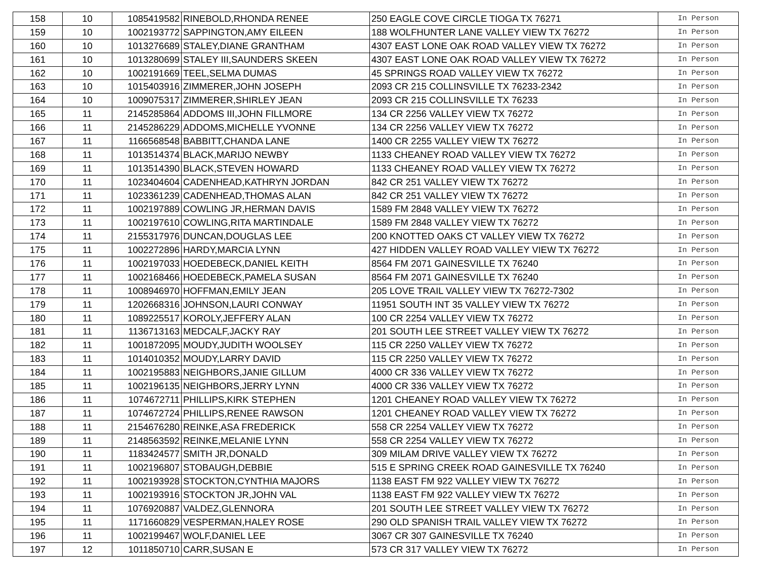| 158 | 10 | 1085419582 | RINEBOLD,RHONDA RENEE | 250 EAGLE COVE CIRCLE TIOGA TX 76271 | In Person |
| 159 | 10 | 1002193772 | SAPPINGTON,AMY EILEEN | 188 WOLFHUNTER LANE VALLEY VIEW TX 76272 | In Person |
| 160 | 10 | 1013276689 | STALEY,DIANE GRANTHAM | 4307 EAST LONE OAK ROAD VALLEY VIEW TX 76272 | In Person |
| 161 | 10 | 1013280699 | STALEY III,SAUNDERS SKEEN | 4307 EAST LONE OAK ROAD VALLEY VIEW TX 76272 | In Person |
| 162 | 10 | 1002191669 | TEEL,SELMA DUMAS | 45 SPRINGS ROAD VALLEY VIEW TX 76272 | In Person |
| 163 | 10 | 1015403916 | ZIMMERER,JOHN JOSEPH | 2093 CR 215 COLLINSVILLE TX 76233-2342 | In Person |
| 164 | 10 | 1009075317 | ZIMMERER,SHIRLEY JEAN | 2093 CR 215 COLLINSVILLE TX 76233 | In Person |
| 165 | 11 | 2145285864 | ADDOMS III,JOHN FILLMORE | 134 CR 2256 VALLEY VIEW TX 76272 | In Person |
| 166 | 11 | 2145286229 | ADDOMS,MICHELLE YVONNE | 134 CR 2256 VALLEY VIEW TX 76272 | In Person |
| 167 | 11 | 1166568548 | BABBITT,CHANDA LANE | 1400 CR 2255 VALLEY VIEW TX 76272 | In Person |
| 168 | 11 | 1013514374 | BLACK,MARIJO NEWBY | 1133 CHEANEY ROAD VALLEY VIEW TX 76272 | In Person |
| 169 | 11 | 1013514390 | BLACK,STEVEN HOWARD | 1133 CHEANEY ROAD VALLEY VIEW TX 76272 | In Person |
| 170 | 11 | 1023404604 | CADENHEAD,KATHRYN JORDAN | 842 CR 251 VALLEY VIEW TX 76272 | In Person |
| 171 | 11 | 1023361239 | CADENHEAD,THOMAS ALAN | 842 CR 251 VALLEY VIEW TX 76272 | In Person |
| 172 | 11 | 1002197889 | COWLING JR,HERMAN DAVIS | 1589 FM 2848 VALLEY VIEW TX 76272 | In Person |
| 173 | 11 | 1002197610 | COWLING,RITA MARTINDALE | 1589 FM 2848 VALLEY VIEW TX 76272 | In Person |
| 174 | 11 | 2155317976 | DUNCAN,DOUGLAS LEE | 200 KNOTTED OAKS CT VALLEY VIEW TX 76272 | In Person |
| 175 | 11 | 1002272896 | HARDY,MARCIA LYNN | 427 HIDDEN VALLEY ROAD VALLEY VIEW TX 76272 | In Person |
| 176 | 11 | 1002197033 | HOEDEBECK,DANIEL KEITH | 8564 FM 2071 GAINESVILLE TX 76240 | In Person |
| 177 | 11 | 1002168466 | HOEDEBECK,PAMELA SUSAN | 8564 FM 2071 GAINESVILLE TX 76240 | In Person |
| 178 | 11 | 1008946970 | HOFFMAN,EMILY JEAN | 205 LOVE TRAIL VALLEY VIEW TX 76272-7302 | In Person |
| 179 | 11 | 1202668316 | JOHNSON,LAURI CONWAY | 11951 SOUTH INT 35 VALLEY VIEW TX 76272 | In Person |
| 180 | 11 | 1089225517 | KOROLY,JEFFERY ALAN | 100 CR 2254 VALLEY VIEW TX 76272 | In Person |
| 181 | 11 | 1136713163 | MEDCALF,JACKY RAY | 201 SOUTH LEE STREET VALLEY VIEW TX 76272 | In Person |
| 182 | 11 | 1001872095 | MOUDY,JUDITH WOOLSEY | 115 CR 2250 VALLEY VIEW TX 76272 | In Person |
| 183 | 11 | 1014010352 | MOUDY,LARRY DAVID | 115 CR 2250 VALLEY VIEW TX 76272 | In Person |
| 184 | 11 | 1002195883 | NEIGHBORS,JANIE GILLUM | 4000 CR 336 VALLEY VIEW TX 76272 | In Person |
| 185 | 11 | 1002196135 | NEIGHBORS,JERRY LYNN | 4000 CR 336 VALLEY VIEW TX 76272 | In Person |
| 186 | 11 | 1074672711 | PHILLIPS,KIRK STEPHEN | 1201 CHEANEY ROAD VALLEY VIEW TX 76272 | In Person |
| 187 | 11 | 1074672724 | PHILLIPS,RENEE RAWSON | 1201 CHEANEY ROAD VALLEY VIEW TX 76272 | In Person |
| 188 | 11 | 2154676280 | REINKE,ASA FREDERICK | 558 CR 2254 VALLEY VIEW TX 76272 | In Person |
| 189 | 11 | 2148563592 | REINKE,MELANIE LYNN | 558 CR 2254 VALLEY VIEW TX 76272 | In Person |
| 190 | 11 | 1183424577 | SMITH JR,DONALD | 309 MILAM DRIVE VALLEY VIEW TX 76272 | In Person |
| 191 | 11 | 1002196807 | STOBAUGH,DEBBIE | 515 E SPRING CREEK ROAD GAINESVILLE TX 76240 | In Person |
| 192 | 11 | 1002193928 | STOCKTON,CYNTHIA MAJORS | 1138 EAST FM 922 VALLEY VIEW TX 76272 | In Person |
| 193 | 11 | 1002193916 | STOCKTON JR,JOHN VAL | 1138 EAST FM 922 VALLEY VIEW TX 76272 | In Person |
| 194 | 11 | 1076920887 | VALDEZ,GLENNORA | 201 SOUTH LEE STREET VALLEY VIEW TX 76272 | In Person |
| 195 | 11 | 1171660829 | VESPERMAN,HALEY ROSE | 290 OLD SPANISH TRAIL VALLEY VIEW TX 76272 | In Person |
| 196 | 11 | 1002199467 | WOLF,DANIEL LEE | 3067 CR 307 GAINESVILLE TX 76240 | In Person |
| 197 | 12 | 1011850710 | CARR,SUSAN E | 573 CR 317 VALLEY VIEW TX 76272 | In Person |